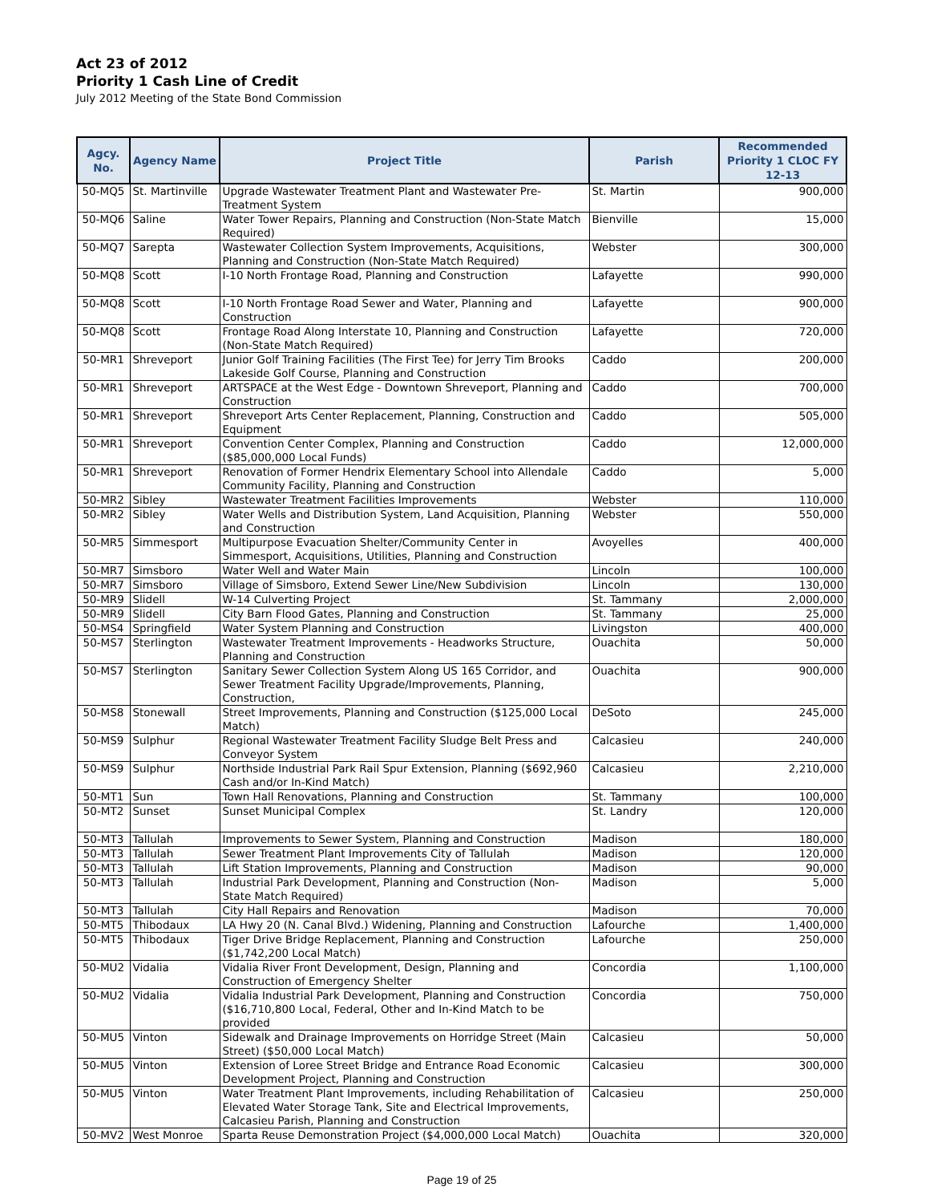Act 23 of 2012
Priority 1 Cash Line of Credit
July 2012 Meeting of the State Bond Commission
| Agcy. No. | Agency Name | Project Title | Parish | Recommended Priority 1 CLOC FY 12-13 |
| --- | --- | --- | --- | --- |
| 50-MQ5 | St. Martinville | Upgrade Wastewater Treatment Plant and Wastewater Pre-Treatment System | St. Martin | 900,000 |
| 50-MQ6 | Saline | Water Tower Repairs, Planning and Construction (Non-State Match Required) | Bienville | 15,000 |
| 50-MQ7 | Sarepta | Wastewater Collection System Improvements, Acquisitions, Planning and Construction (Non-State Match Required) | Webster | 300,000 |
| 50-MQ8 | Scott | I-10 North Frontage Road, Planning and Construction | Lafayette | 990,000 |
| 50-MQ8 | Scott | I-10 North Frontage Road Sewer and Water, Planning and Construction | Lafayette | 900,000 |
| 50-MQ8 | Scott | Frontage Road Along Interstate 10, Planning and Construction (Non-State Match Required) | Lafayette | 720,000 |
| 50-MR1 | Shreveport | Junior Golf Training Facilities (The First Tee) for Jerry Tim Brooks Lakeside Golf Course, Planning and Construction | Caddo | 200,000 |
| 50-MR1 | Shreveport | ARTSPACE at the West Edge - Downtown Shreveport, Planning and Construction | Caddo | 700,000 |
| 50-MR1 | Shreveport | Shreveport Arts Center Replacement, Planning, Construction and Equipment | Caddo | 505,000 |
| 50-MR1 | Shreveport | Convention Center Complex, Planning and Construction ($85,000,000 Local Funds) | Caddo | 12,000,000 |
| 50-MR1 | Shreveport | Renovation of Former Hendrix Elementary School into Allendale Community Facility, Planning and Construction | Caddo | 5,000 |
| 50-MR2 | Sibley | Wastewater Treatment Facilities Improvements | Webster | 110,000 |
| 50-MR2 | Sibley | Water Wells and Distribution System, Land Acquisition, Planning and Construction | Webster | 550,000 |
| 50-MR5 | Simmesport | Multipurpose Evacuation Shelter/Community Center in Simmesport, Acquisitions, Utilities, Planning and Construction | Avoyelles | 400,000 |
| 50-MR7 | Simsboro | Water Well and Water Main | Lincoln | 100,000 |
| 50-MR7 | Simsboro | Village of Simsboro, Extend Sewer Line/New Subdivision | Lincoln | 130,000 |
| 50-MR9 | Slidell | W-14 Culverting Project | St. Tammany | 2,000,000 |
| 50-MR9 | Slidell | City Barn Flood Gates, Planning and Construction | St. Tammany | 25,000 |
| 50-MS4 | Springfield | Water System Planning and Construction | Livingston | 400,000 |
| 50-MS7 | Sterlington | Wastewater Treatment Improvements - Headworks Structure, Planning and Construction | Ouachita | 50,000 |
| 50-MS7 | Sterlington | Sanitary Sewer Collection System Along US 165 Corridor, and Sewer Treatment Facility Upgrade/Improvements, Planning, Construction, | Ouachita | 900,000 |
| 50-MS8 | Stonewall | Street Improvements, Planning and Construction ($125,000 Local Match) | DeSoto | 245,000 |
| 50-MS9 | Sulphur | Regional Wastewater Treatment Facility Sludge Belt Press and Conveyor System | Calcasieu | 240,000 |
| 50-MS9 | Sulphur | Northside Industrial Park Rail Spur Extension, Planning ($692,960 Cash and/or In-Kind Match) | Calcasieu | 2,210,000 |
| 50-MT1 | Sun | Town Hall Renovations, Planning and Construction | St. Tammany | 100,000 |
| 50-MT2 | Sunset | Sunset Municipal Complex | St. Landry | 120,000 |
| 50-MT3 | Tallulah | Improvements to Sewer System, Planning and Construction | Madison | 180,000 |
| 50-MT3 | Tallulah | Sewer Treatment Plant Improvements City of Tallulah | Madison | 120,000 |
| 50-MT3 | Tallulah | Lift Station Improvements, Planning and Construction | Madison | 90,000 |
| 50-MT3 | Tallulah | Industrial Park Development, Planning and Construction (Non-State Match Required) | Madison | 5,000 |
| 50-MT3 | Tallulah | City Hall Repairs and Renovation | Madison | 70,000 |
| 50-MT5 | Thibodaux | LA Hwy 20 (N. Canal Blvd.) Widening, Planning and Construction | Lafourche | 1,400,000 |
| 50-MT5 | Thibodaux | Tiger Drive Bridge Replacement, Planning and Construction ($1,742,200 Local Match) | Lafourche | 250,000 |
| 50-MU2 | Vidalia | Vidalia River Front Development, Design, Planning and Construction of Emergency Shelter | Concordia | 1,100,000 |
| 50-MU2 | Vidalia | Vidalia Industrial Park Development, Planning and Construction ($16,710,800 Local, Federal, Other and In-Kind Match to be provided | Concordia | 750,000 |
| 50-MU5 | Vinton | Sidewalk and Drainage Improvements on Horridge Street (Main Street) ($50,000 Local Match) | Calcasieu | 50,000 |
| 50-MU5 | Vinton | Extension of Loree Street Bridge and Entrance Road Economic Development Project, Planning and Construction | Calcasieu | 300,000 |
| 50-MU5 | Vinton | Water Treatment Plant Improvements, including Rehabilitation of Elevated Water Storage Tank, Site and Electrical Improvements, Calcasieu Parish, Planning and Construction | Calcasieu | 250,000 |
| 50-MV2 | West Monroe | Sparta Reuse Demonstration Project ($4,000,000 Local Match) | Ouachita | 320,000 |
Page 19 of 25